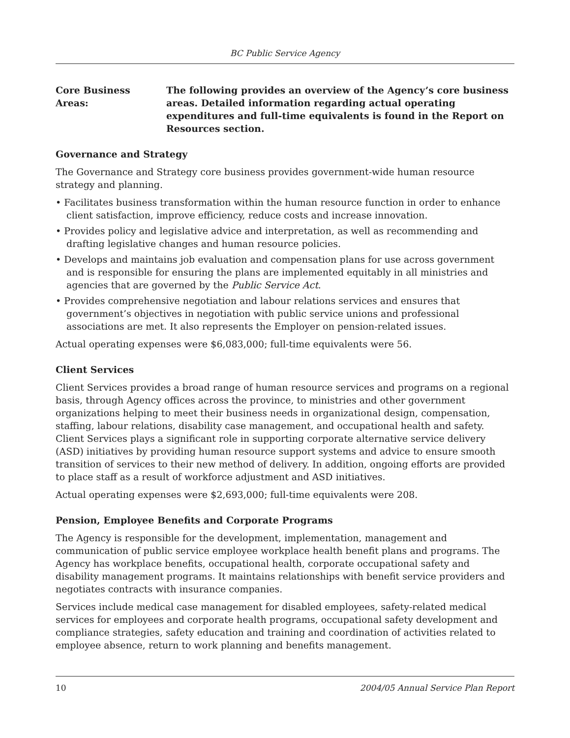BC Public Service Agency
Core Business Areas:
The following provides an overview of the Agency’s core business areas. Detailed information regarding actual operating expenditures and full-time equivalents is found in the Report on Resources section.
Governance and Strategy
The Governance and Strategy core business provides government-wide human resource strategy and planning.
• Facilitates business transformation within the human resource function in order to enhance client satisfaction, improve efficiency, reduce costs and increase innovation.
• Provides policy and legislative advice and interpretation, as well as recommending and drafting legislative changes and human resource policies.
• Develops and maintains job evaluation and compensation plans for use across government and is responsible for ensuring the plans are implemented equitably in all ministries and agencies that are governed by the Public Service Act.
• Provides comprehensive negotiation and labour relations services and ensures that government’s objectives in negotiation with public service unions and professional associations are met. It also represents the Employer on pension-related issues.
Actual operating expenses were $6,083,000; full-time equivalents were 56.
Client Services
Client Services provides a broad range of human resource services and programs on a regional basis, through Agency offices across the province, to ministries and other government organizations helping to meet their business needs in organizational design, compensation, staffing, labour relations, disability case management, and occupational health and safety. Client Services plays a significant role in supporting corporate alternative service delivery (ASD) initiatives by providing human resource support systems and advice to ensure smooth transition of services to their new method of delivery. In addition, ongoing efforts are provided to place staff as a result of workforce adjustment and ASD initiatives.
Actual operating expenses were $2,693,000; full-time equivalents were 208.
Pension, Employee Benefits and Corporate Programs
The Agency is responsible for the development, implementation, management and communication of public service employee workplace health benefit plans and programs. The Agency has workplace benefits, occupational health, corporate occupational safety and disability management programs. It maintains relationships with benefit service providers and negotiates contracts with insurance companies.
Services include medical case management for disabled employees, safety-related medical services for employees and corporate health programs, occupational safety development and compliance strategies, safety education and training and coordination of activities related to employee absence, return to work planning and benefits management.
10 2004/05 Annual Service Plan Report